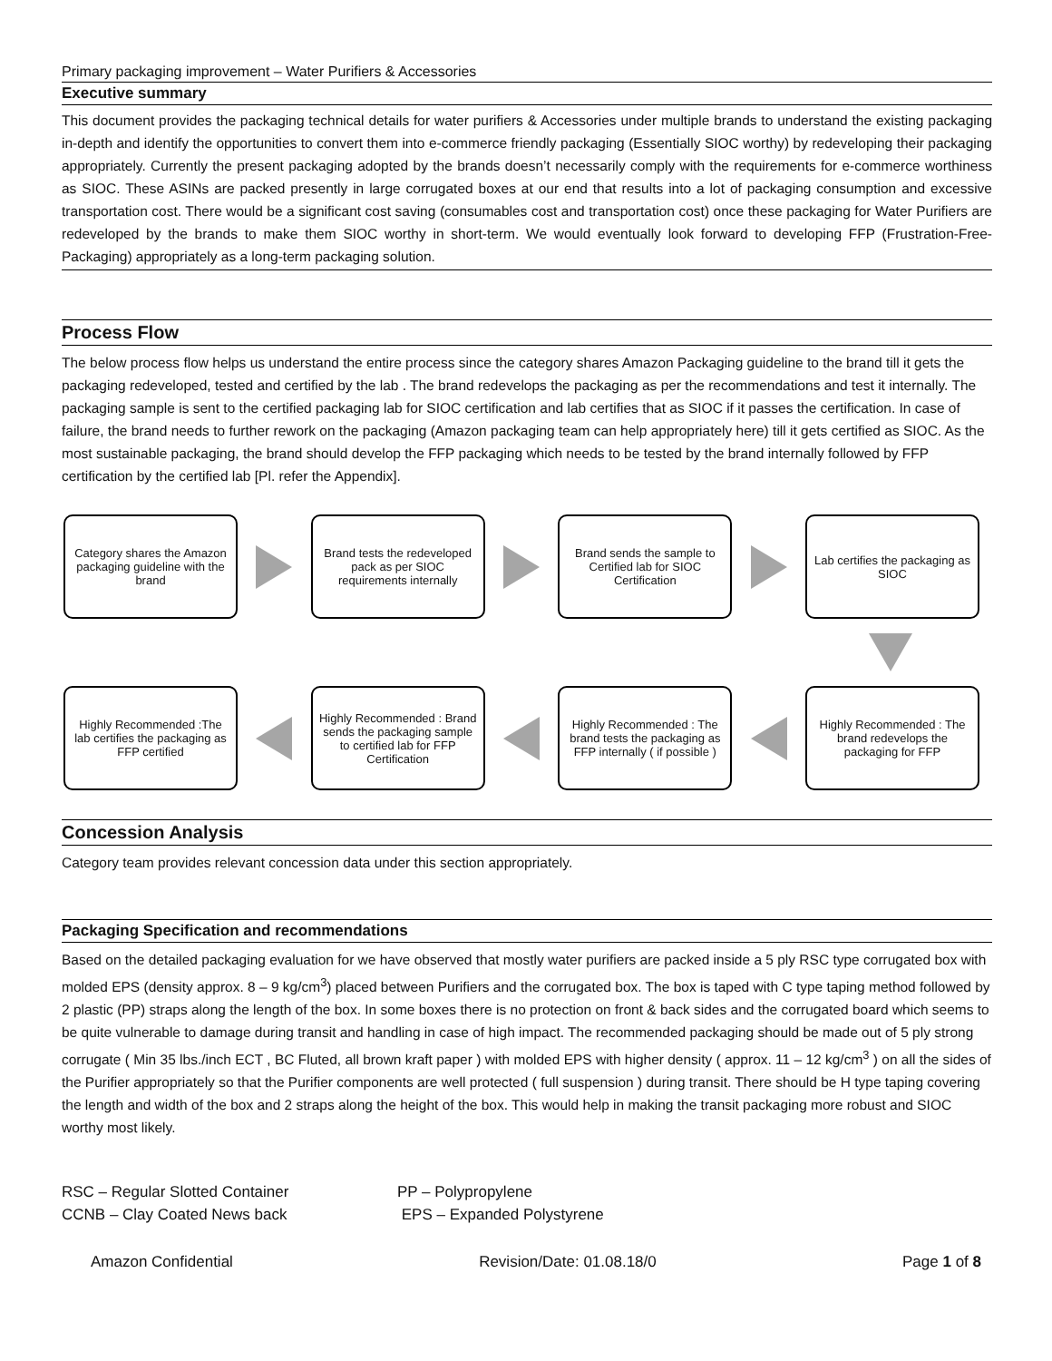Primary packaging improvement – Water Purifiers & Accessories
Executive summary
This document provides the packaging technical details for water purifiers & Accessories under multiple brands to understand the existing packaging in-depth and identify the opportunities to convert them into e-commerce friendly packaging (Essentially SIOC worthy) by redeveloping their packaging appropriately. Currently the present packaging adopted by the brands doesn’t necessarily comply with the requirements for e-commerce worthiness as SIOC. These ASINs are packed presently in large corrugated boxes at our end that results into a lot of packaging consumption and excessive transportation cost. There would be a significant cost saving (consumables cost and transportation cost) once these packaging for Water Purifiers are redeveloped by the brands to make them SIOC worthy in short-term. We would eventually look forward to developing FFP (Frustration-Free-Packaging) appropriately as a long-term packaging solution.
Process Flow
The below process flow helps us understand the entire process since the category shares Amazon Packaging guideline to the brand till it gets the packaging redeveloped, tested and certified by the lab . The brand redevelops the packaging as per the recommendations and test it internally. The packaging sample is sent to the certified packaging lab for SIOC certification and lab certifies that as SIOC if it passes the certification. In case of failure, the brand needs to further rework on the packaging (Amazon packaging team can help appropriately here) till it gets certified as SIOC. As the most sustainable packaging, the brand should develop the FFP packaging which needs to be tested by the brand internally followed by FFP certification by the certified lab [Pl. refer the Appendix].
Category shares the Amazon packaging guideline with the brand
Brand tests the redeveloped pack as per SIOC requirements internally
Brand sends the sample to Certified lab for SIOC Certification
Lab certifies the packaging as SIOC
Highly Recommended :The lab certifies the packaging as FFP certified
Highly Recommended : Brand sends the packaging sample to certified lab for FFP Certification
Highly Recommended : The brand tests the packaging as FFP internally ( if possible )
Highly Recommended : The brand redevelops the packaging for FFP
Concession Analysis
Category team provides relevant concession data under this section appropriately.
Packaging Specification and recommendations
Based on the detailed packaging evaluation for we have observed that mostly water purifiers are packed inside a 5 ply RSC type corrugated box with molded EPS (density approx. 8 – 9 kg/cm<sup>3</sup>) placed between Purifiers and the corrugated box. The box is taped with C type taping method followed by 2 plastic (PP) straps along the length of the box. In some boxes there is no protection on front & back sides and the corrugated board which seems to be quite vulnerable to damage during transit and handling in case of high impact. The recommended packaging should be made out of 5 ply strong corrugate ( Min 35 lbs./inch ECT , BC Fluted, all brown kraft paper ) with molded EPS with higher density ( approx. 11 – 12 kg/cm<sup>3</sup> ) on all the sides of the Purifier appropriately so that the Purifier components are well protected ( full suspension ) during transit. There should be H type taping covering the length and width of the box and 2 straps along the height of the box. This would help in making the transit packaging more robust and SIOC worthy most likely.
RSC – Regular Slotted Container
CCNB – Clay Coated News back
PP – Polypropylene
EPS – Expanded Polystyrene
Amazon Confidential Revision/Date: 01.08.18/0 Page 1 of 8